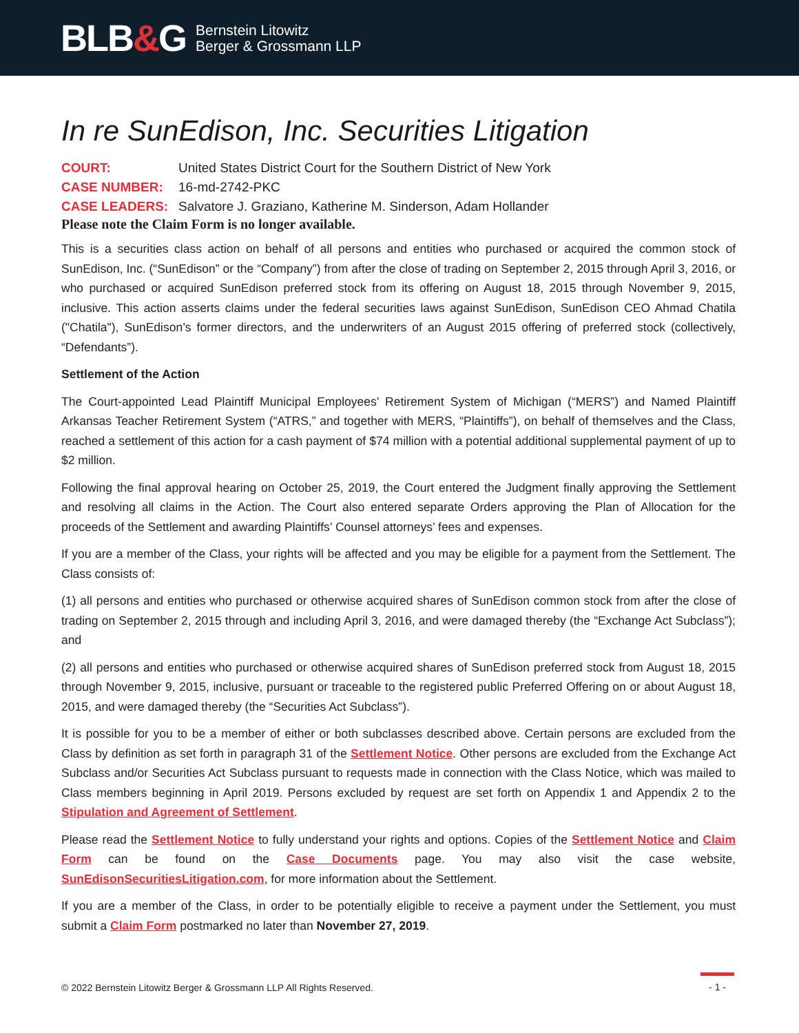BLB&G
Bernstein Litowitz
Berger & Grossmann LLP
In re SunEdison, Inc. Securities Litigation
COURT: United States District Court for the Southern District of New York
CASE NUMBER: 16-md-2742-PKC
CASE LEADERS: Salvatore J. Graziano, Katherine M. Sinderson, Adam Hollander
Please note the Claim Form is no longer available.
This is a securities class action on behalf of all persons and entities who purchased or acquired the common stock of SunEdison, Inc. (“SunEdison” or the “Company”) from after the close of trading on September 2, 2015 through April 3, 2016, or who purchased or acquired SunEdison preferred stock from its offering on August 18, 2015 through November 9, 2015, inclusive. This action asserts claims under the federal securities laws against SunEdison, SunEdison CEO Ahmad Chatila ("Chatila"), SunEdison’s former directors, and the underwriters of an August 2015 offering of preferred stock (collectively, “Defendants”).
Settlement of the Action
The Court-appointed Lead Plaintiff Municipal Employees’ Retirement System of Michigan (“MERS”) and Named Plaintiff Arkansas Teacher Retirement System (“ATRS,” and together with MERS, “Plaintiffs”), on behalf of themselves and the Class, reached a settlement of this action for a cash payment of $74 million with a potential additional supplemental payment of up to $2 million.
Following the final approval hearing on October 25, 2019, the Court entered the Judgment finally approving the Settlement and resolving all claims in the Action. The Court also entered separate Orders approving the Plan of Allocation for the proceeds of the Settlement and awarding Plaintiffs’ Counsel attorneys’ fees and expenses.
If you are a member of the Class, your rights will be affected and you may be eligible for a payment from the Settlement. The Class consists of:
(1) all persons and entities who purchased or otherwise acquired shares of SunEdison common stock from after the close of trading on September 2, 2015 through and including April 3, 2016, and were damaged thereby (the “Exchange Act Subclass”); and
(2) all persons and entities who purchased or otherwise acquired shares of SunEdison preferred stock from August 18, 2015 through November 9, 2015, inclusive, pursuant or traceable to the registered public Preferred Offering on or about August 18, 2015, and were damaged thereby (the “Securities Act Subclass”).
It is possible for you to be a member of either or both subclasses described above. Certain persons are excluded from the Class by definition as set forth in paragraph 31 of the Settlement Notice. Other persons are excluded from the Exchange Act Subclass and/or Securities Act Subclass pursuant to requests made in connection with the Class Notice, which was mailed to Class members beginning in April 2019. Persons excluded by request are set forth on Appendix 1 and Appendix 2 to the Stipulation and Agreement of Settlement.
Please read the Settlement Notice to fully understand your rights and options. Copies of the Settlement Notice and Claim Form can be found on the Case Documents page. You may also visit the case website, SunEdisonSecuritiesLitigation.com, for more information about the Settlement.
If you are a member of the Class, in order to be potentially eligible to receive a payment under the Settlement, you must submit a Claim Form postmarked no later than November 27, 2019.
© 2022 Bernstein Litowitz Berger & Grossmann LLP All Rights Reserved. - 1 -